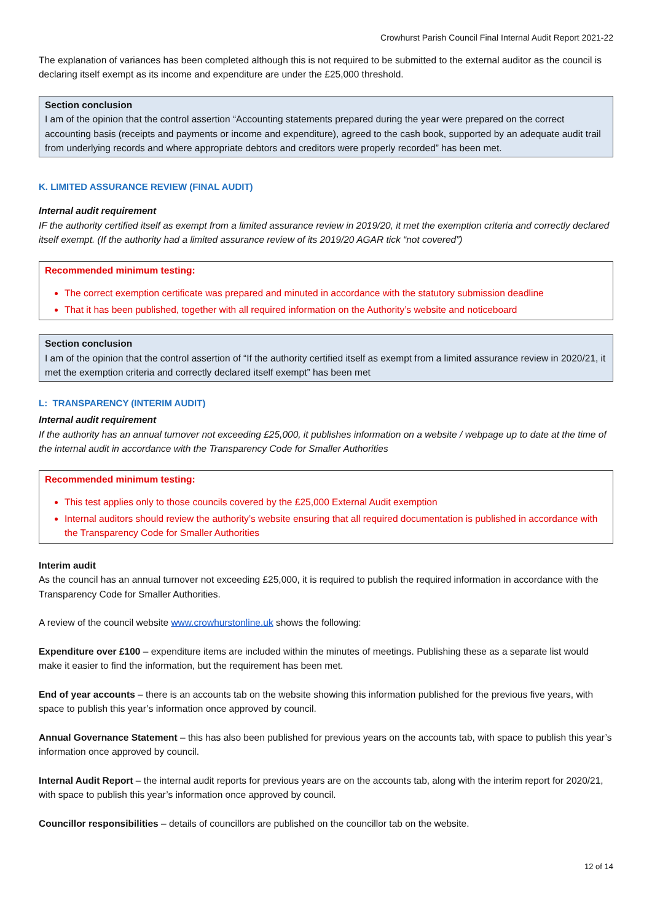Crowhurst Parish Council Final Internal Audit Report 2021-22
The explanation of variances has been completed although this is not required to be submitted to the external auditor as the council is declaring itself exempt as its income and expenditure are under the £25,000 threshold.
Section conclusion
I am of the opinion that the control assertion “Accounting statements prepared during the year were prepared on the correct accounting basis (receipts and payments or income and expenditure), agreed to the cash book, supported by an adequate audit trail from underlying records and where appropriate debtors and creditors were properly recorded” has been met.
K. LIMITED ASSURANCE REVIEW (FINAL AUDIT)
Internal audit requirement
IF the authority certified itself as exempt from a limited assurance review in 2019/20, it met the exemption criteria and correctly declared itself exempt. (If the authority had a limited assurance review of its 2019/20 AGAR tick “not covered”)
Recommended minimum testing:
The correct exemption certificate was prepared and minuted in accordance with the statutory submission deadline
That it has been published, together with all required information on the Authority’s website and noticeboard
Section conclusion
I am of the opinion that the control assertion of “If the authority certified itself as exempt from a limited assurance review in 2020/21, it met the exemption criteria and correctly declared itself exempt” has been met
L: TRANSPARENCY (INTERIM AUDIT)
Internal audit requirement
If the authority has an annual turnover not exceeding £25,000, it publishes information on a website / webpage up to date at the time of the internal audit in accordance with the Transparency Code for Smaller Authorities
Recommended minimum testing:
This test applies only to those councils covered by the £25,000 External Audit exemption
Internal auditors should review the authority’s website ensuring that all required documentation is published in accordance with the Transparency Code for Smaller Authorities
Interim audit
As the council has an annual turnover not exceeding £25,000, it is required to publish the required information in accordance with the Transparency Code for Smaller Authorities.
A review of the council website www.crowhurstonline.uk shows the following:
Expenditure over £100 – expenditure items are included within the minutes of meetings. Publishing these as a separate list would make it easier to find the information, but the requirement has been met.
End of year accounts – there is an accounts tab on the website showing this information published for the previous five years, with space to publish this year’s information once approved by council.
Annual Governance Statement – this has also been published for previous years on the accounts tab, with space to publish this year’s information once approved by council.
Internal Audit Report – the internal audit reports for previous years are on the accounts tab, along with the interim report for 2020/21, with space to publish this year’s information once approved by council.
Councillor responsibilities – details of councillors are published on the councillor tab on the website.
12 of 14